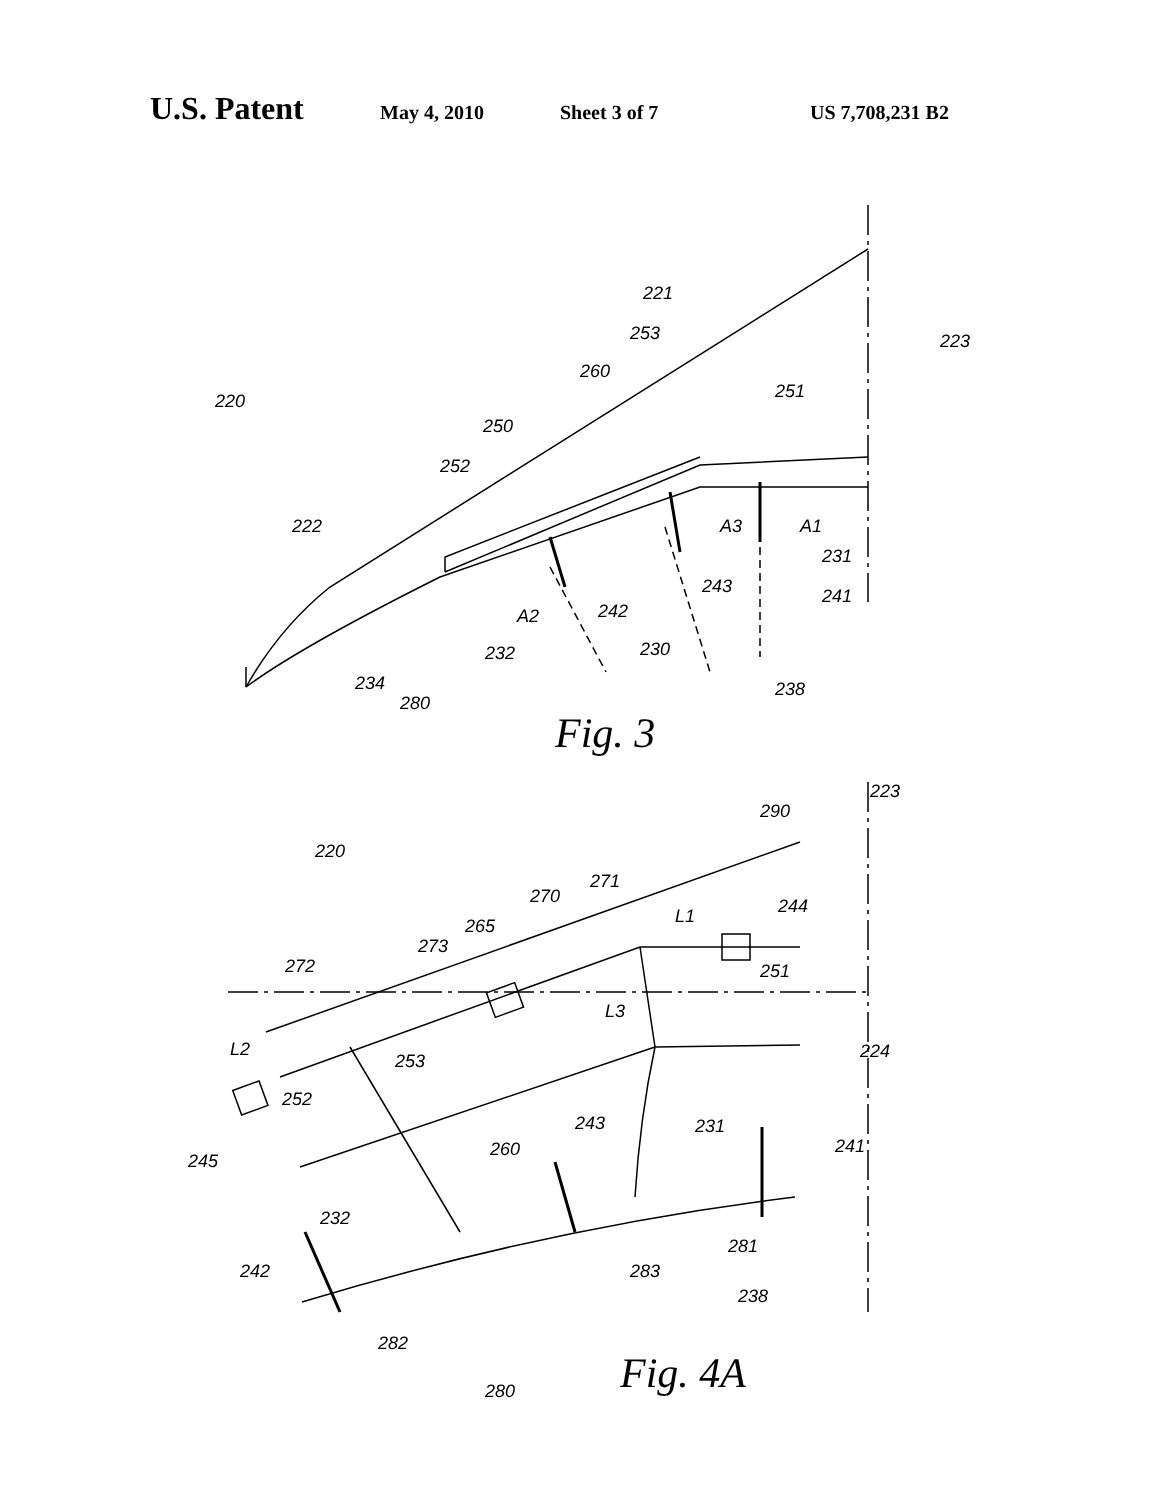U.S. Patent May 4, 2010 Sheet 3 of 7 US 7,708,231 B2
220
221
223
253
260
251
250
252
222
A3
A1
231
243
241
242
A2
232
230
234
238
280
Fig. 3
223
290
220
270
271
244
L1
265
273
272
251
L3
224
L2
253
252
231
243
241
245
260
232
281
283
242
238
282
Fig. 4A
280